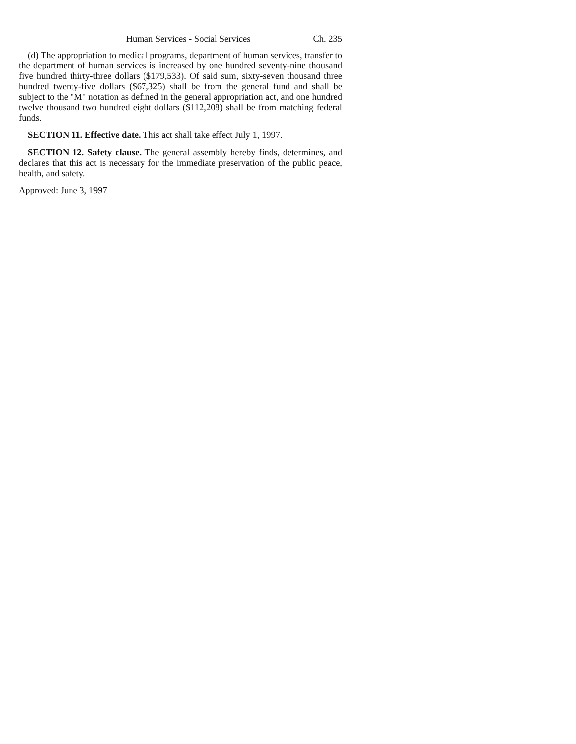Human Services - Social Services Ch. 235
(d) The appropriation to medical programs, department of human services, transfer to the department of human services is increased by one hundred seventy-nine thousand five hundred thirty-three dollars ($179,533). Of said sum, sixty-seven thousand three hundred twenty-five dollars ($67,325) shall be from the general fund and shall be subject to the "M" notation as defined in the general appropriation act, and one hundred twelve thousand two hundred eight dollars ($112,208) shall be from matching federal funds.
SECTION 11. Effective date. This act shall take effect July 1, 1997.
SECTION 12. Safety clause. The general assembly hereby finds, determines, and declares that this act is necessary for the immediate preservation of the public peace, health, and safety.
Approved: June 3, 1997